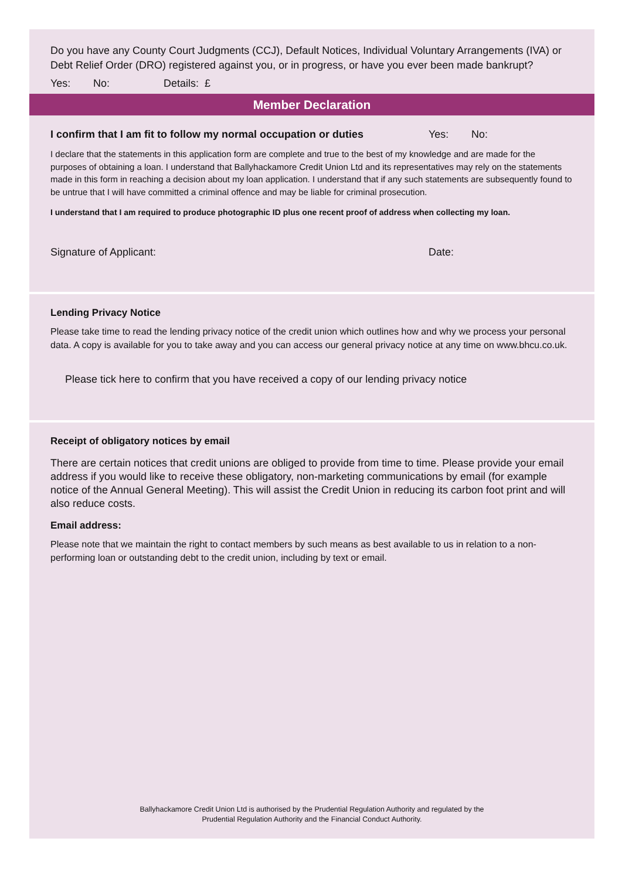Do you have any County Court Judgments (CCJ), Default Notices, Individual Voluntary Arrangements (IVA) or Debt Relief Order (DRO) registered against you, or in progress, or have you ever been made bankrupt?
Yes: No: Details: £
Member Declaration
I confirm that I am fit to follow my normal occupation or duties Yes: No:
I declare that the statements in this application form are complete and true to the best of my knowledge and are made for the purposes of obtaining a loan. I understand that Ballyhackamore Credit Union Ltd and its representatives may rely on the statements made in this form in reaching a decision about my loan application. I understand that if any such statements are subsequently found to be untrue that I will have committed a criminal offence and may be liable for criminal prosecution.
I understand that I am required to produce photographic ID plus one recent proof of address when collecting my loan.
Signature of Applicant: Date:
Lending Privacy Notice
Please take time to read the lending privacy notice of the credit union which outlines how and why we process your personal data. A copy is available for you to take away and you can access our general privacy notice at any time on www.bhcu.co.uk.
Please tick here to confirm that you have received a copy of our lending privacy notice
Receipt of obligatory notices by email
There are certain notices that credit unions are obliged to provide from time to time. Please provide your email address if you would like to receive these obligatory, non-marketing communications by email (for example notice of the Annual General Meeting). This will assist the Credit Union in reducing its carbon foot print and will also reduce costs.
Email address:
Please note that we maintain the right to contact members by such means as best available to us in relation to a non-performing loan or outstanding debt to the credit union, including by text or email.
Ballyhackamore Credit Union Ltd is authorised by the Prudential Regulation Authority and regulated by the
Prudential Regulation Authority and the Financial Conduct Authority.